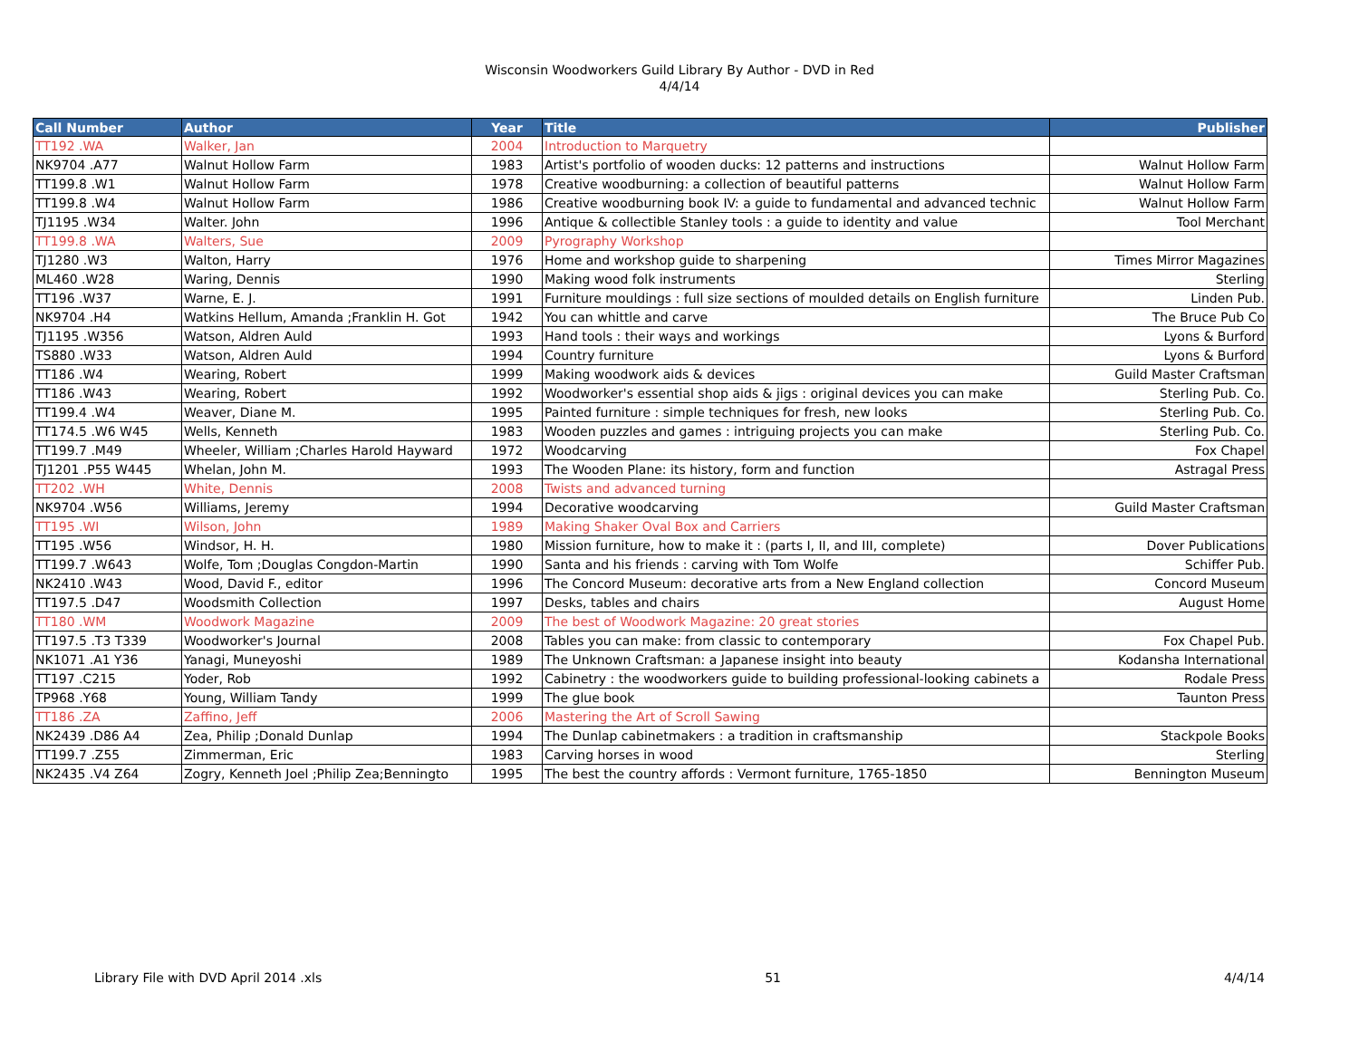Wisconsin Woodworkers Guild Library By Author - DVD in Red
4/4/14
| Call Number | Author | Year | Title | Publisher |
| --- | --- | --- | --- | --- |
| TT192 .WA | Walker, Jan | 2004 | Introduction to Marquetry | |
| NK9704 .A77 | Walnut Hollow Farm | 1983 | Artist's portfolio of wooden ducks: 12 patterns and instructions | Walnut Hollow Farm |
| TT199.8 .W1 | Walnut Hollow Farm | 1978 | Creative woodburning: a collection of beautiful patterns | Walnut Hollow Farm |
| TT199.8 .W4 | Walnut Hollow Farm | 1986 | Creative woodburning book IV: a guide to fundamental and advanced technic | Walnut Hollow Farm |
| TJ1195 .W34 | Walter. John | 1996 | Antique & collectible Stanley tools : a guide to identity and value | Tool Merchant |
| TT199.8 .WA | Walters, Sue | 2009 | Pyrography Workshop | |
| TJ1280 .W3 | Walton, Harry | 1976 | Home and workshop guide to sharpening | Times Mirror Magazines |
| ML460 .W28 | Waring, Dennis | 1990 | Making wood folk instruments | Sterling |
| TT196 .W37 | Warne, E. J. | 1991 | Furniture mouldings : full size sections of moulded details on English furniture | Linden Pub. |
| NK9704 .H4 | Watkins Hellum, Amanda ;Franklin H. Got | 1942 | You can whittle and carve | The Bruce Pub Co |
| TJ1195 .W356 | Watson, Aldren Auld | 1993 | Hand tools : their ways and workings | Lyons & Burford |
| TS880 .W33 | Watson, Aldren Auld | 1994 | Country furniture | Lyons & Burford |
| TT186 .W4 | Wearing, Robert | 1999 | Making woodwork aids & devices | Guild Master Craftsman |
| TT186 .W43 | Wearing, Robert | 1992 | Woodworker's essential shop aids & jigs : original devices you can make | Sterling Pub. Co. |
| TT199.4 .W4 | Weaver, Diane M. | 1995 | Painted furniture : simple techniques for fresh, new looks | Sterling Pub. Co. |
| TT174.5 .W6 W45 | Wells, Kenneth | 1983 | Wooden puzzles and games : intriguing projects you can make | Sterling Pub. Co. |
| TT199.7 .M49 | Wheeler, William ;Charles Harold Hayward | 1972 | Woodcarving | Fox Chapel |
| TJ1201 .P55 W445 | Whelan, John M. | 1993 | The Wooden Plane: its history, form and function | Astragal Press |
| TT202 .WH | White, Dennis | 2008 | Twists and advanced turning | |
| NK9704 .W56 | Williams, Jeremy | 1994 | Decorative woodcarving | Guild Master Craftsman |
| TT195 .WI | Wilson, John | 1989 | Making Shaker Oval Box and Carriers | |
| TT195 .W56 | Windsor, H. H. | 1980 | Mission furniture, how to make it : (parts I, II, and III, complete) | Dover Publications |
| TT199.7 .W643 | Wolfe, Tom ;Douglas Congdon-Martin | 1990 | Santa and his friends : carving with Tom Wolfe | Schiffer Pub. |
| NK2410 .W43 | Wood, David F., editor | 1996 | The Concord Museum: decorative arts from a New England collection | Concord Museum |
| TT197.5 .D47 | Woodsmith Collection | 1997 | Desks, tables and chairs | August Home |
| TT180 .WM | Woodwork Magazine | 2009 | The best of Woodwork Magazine: 20 great stories | |
| TT197.5 .T3 T339 | Woodworker's Journal | 2008 | Tables you can make: from classic to contemporary | Fox Chapel Pub. |
| NK1071 .A1 Y36 | Yanagi, Muneyoshi | 1989 | The Unknown Craftsman: a Japanese insight into beauty | Kodansha International |
| TT197 .C215 | Yoder, Rob | 1992 | Cabinetry : the woodworkers guide to building professional-looking cabinets a | Rodale Press |
| TP968 .Y68 | Young, William Tandy | 1999 | The glue book | Taunton Press |
| TT186 .ZA | Zaffino, Jeff | 2006 | Mastering the Art of Scroll Sawing | |
| NK2439 .D86 A4 | Zea, Philip ;Donald Dunlap | 1994 | The Dunlap cabinetmakers : a tradition in craftsmanship | Stackpole Books |
| TT199.7 .Z55 | Zimmerman, Eric | 1983 | Carving horses in wood | Sterling |
| NK2435 .V4 Z64 | Zogry, Kenneth Joel ;Philip Zea;Benningto | 1995 | The best the country affords : Vermont furniture, 1765-1850 | Bennington Museum |
Library File with DVD April 2014 .xls 51 4/4/14